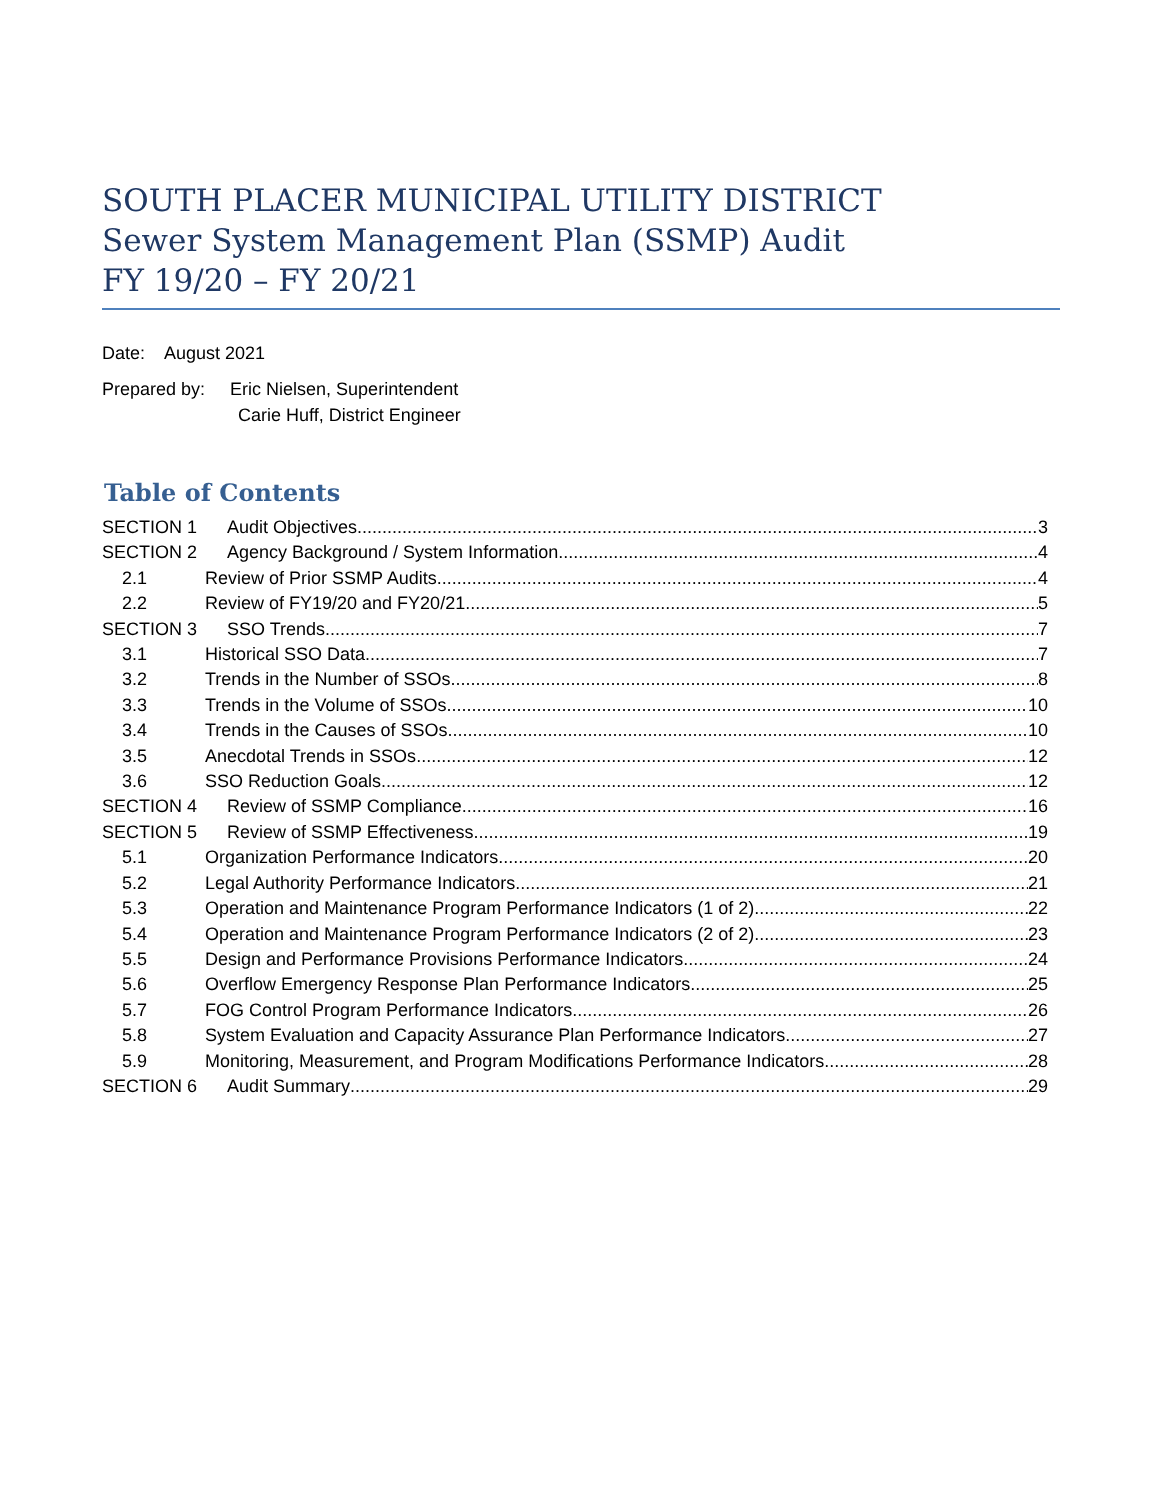SOUTH PLACER MUNICIPAL UTILITY DISTRICT
Sewer System Management Plan (SSMP) Audit
FY 19/20 – FY 20/21
Date: August 2021
Prepared by: Eric Nielsen, Superintendent
Carie Huff, District Engineer
Table of Contents
SECTION 1 Audit Objectives 3
SECTION 2 Agency Background / System Information 4
2.1 Review of Prior SSMP Audits 4
2.2 Review of FY19/20 and FY20/21 5
SECTION 3 SSO Trends 7
3.1 Historical SSO Data 7
3.2 Trends in the Number of SSOs 8
3.3 Trends in the Volume of SSOs 10
3.4 Trends in the Causes of SSOs 10
3.5 Anecdotal Trends in SSOs 12
3.6 SSO Reduction Goals 12
SECTION 4 Review of SSMP Compliance 16
SECTION 5 Review of SSMP Effectiveness 19
5.1 Organization Performance Indicators 20
5.2 Legal Authority Performance Indicators 21
5.3 Operation and Maintenance Program Performance Indicators (1 of 2) 22
5.4 Operation and Maintenance Program Performance Indicators (2 of 2) 23
5.5 Design and Performance Provisions Performance Indicators 24
5.6 Overflow Emergency Response Plan Performance Indicators 25
5.7 FOG Control Program Performance Indicators 26
5.8 System Evaluation and Capacity Assurance Plan Performance Indicators 27
5.9 Monitoring, Measurement, and Program Modifications Performance Indicators 28
SECTION 6 Audit Summary 29